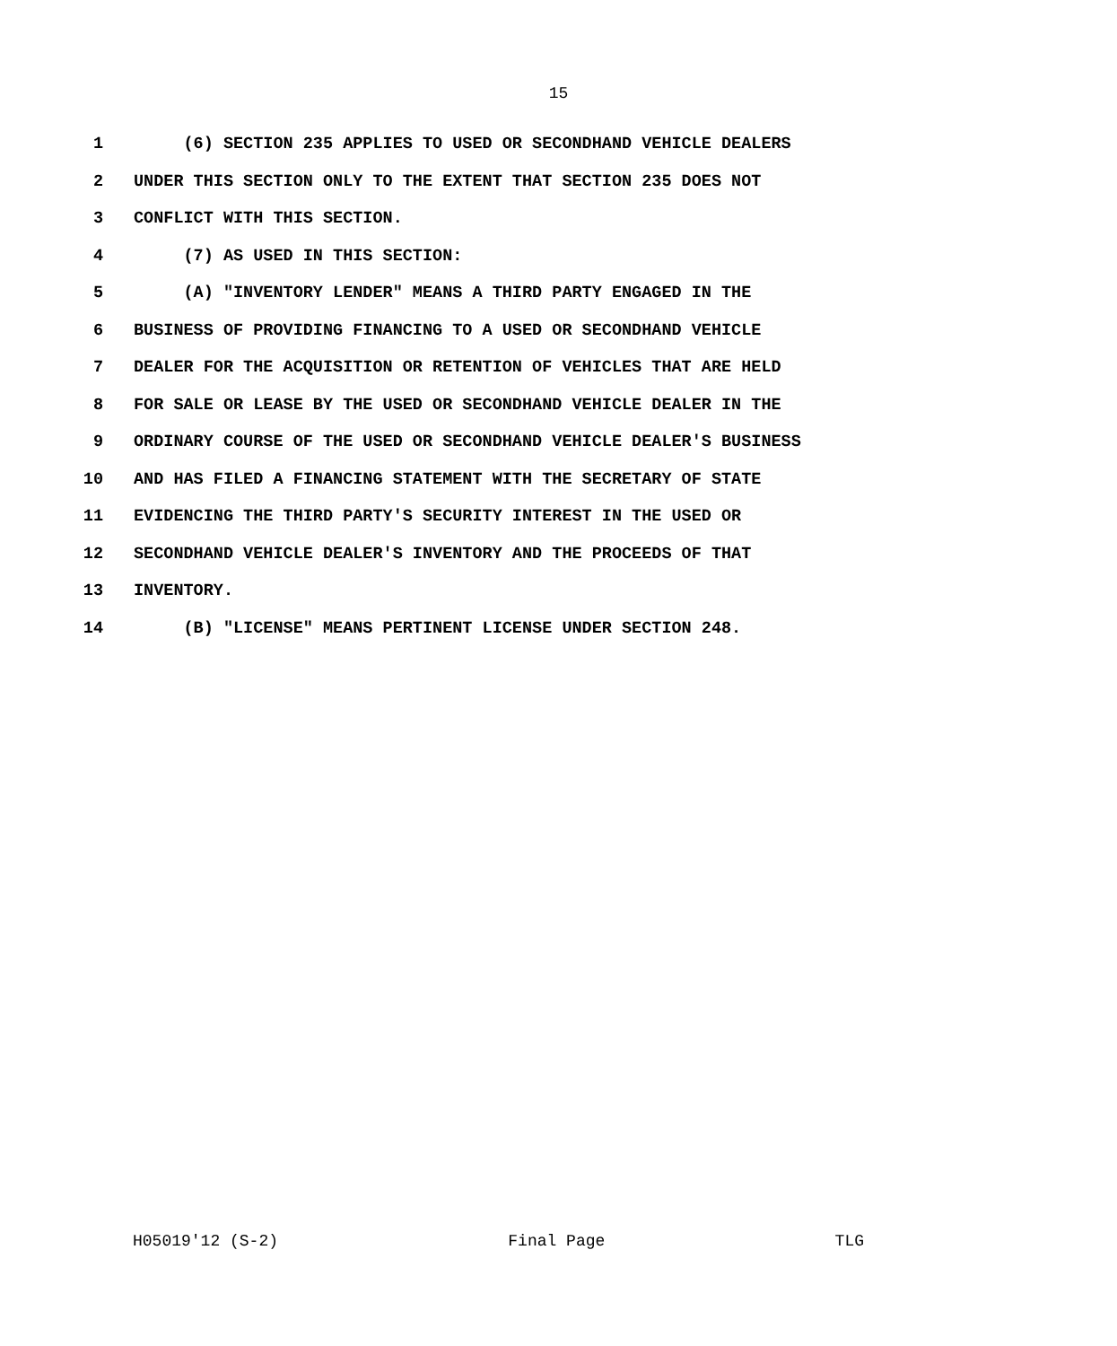15
1 (6) SECTION 235 APPLIES TO USED OR SECONDHAND VEHICLE DEALERS
2 UNDER THIS SECTION ONLY TO THE EXTENT THAT SECTION 235 DOES NOT
3 CONFLICT WITH THIS SECTION.
4 (7) AS USED IN THIS SECTION:
5 (A) "INVENTORY LENDER" MEANS A THIRD PARTY ENGAGED IN THE
6 BUSINESS OF PROVIDING FINANCING TO A USED OR SECONDHAND VEHICLE
7 DEALER FOR THE ACQUISITION OR RETENTION OF VEHICLES THAT ARE HELD
8 FOR SALE OR LEASE BY THE USED OR SECONDHAND VEHICLE DEALER IN THE
9 ORDINARY COURSE OF THE USED OR SECONDHAND VEHICLE DEALER'S BUSINESS
10 AND HAS FILED A FINANCING STATEMENT WITH THE SECRETARY OF STATE
11 EVIDENCING THE THIRD PARTY'S SECURITY INTEREST IN THE USED OR
12 SECONDHAND VEHICLE DEALER'S INVENTORY AND THE PROCEEDS OF THAT
13 INVENTORY.
14 (B) "LICENSE" MEANS PERTINENT LICENSE UNDER SECTION 248.
H05019'12 (S-2) Final Page TLG